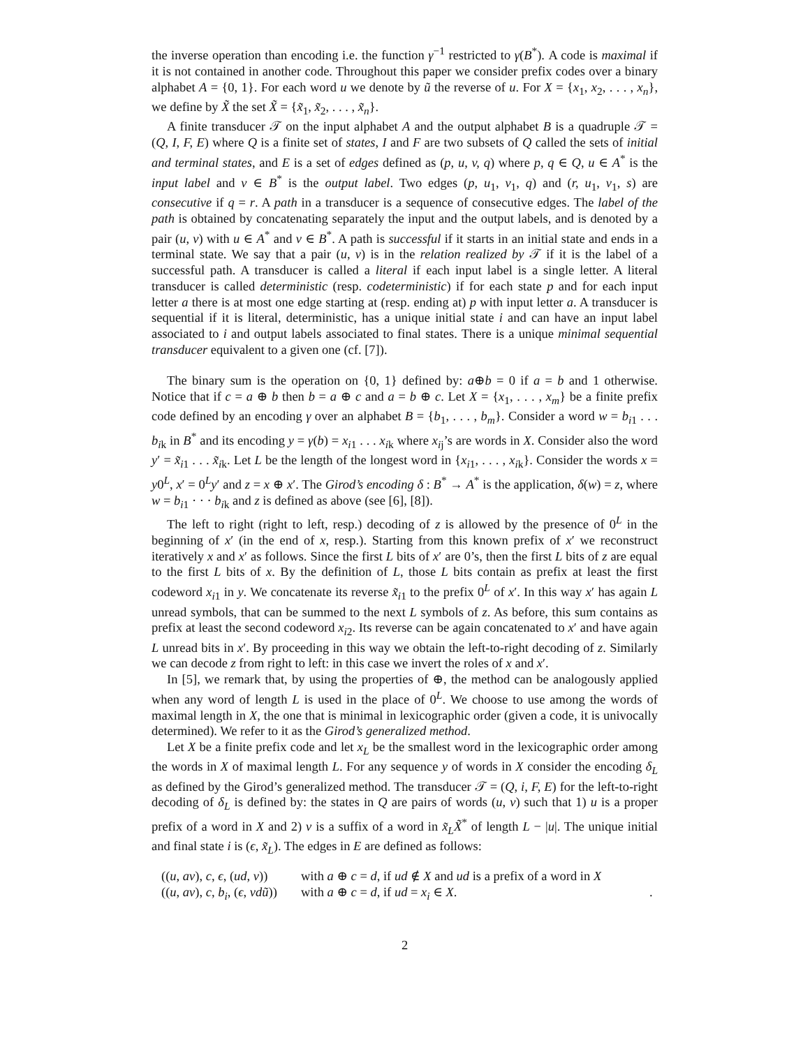the inverse operation than encoding i.e. the function γ<sup>−1</sup> restricted to γ(B<sup>*</sup>). A code is maximal if it is not contained in another code. Throughout this paper we consider prefix codes over a binary alphabet A = {0, 1}. For each word u we denote by ũ the reverse of u. For X = {x<sub>1</sub>, x<sub>2</sub>, . . . , x<sub>n</sub>}, we define by X̃ the set X̃ = {x̃<sub>1</sub>, x̃<sub>2</sub>, . . . , x̃<sub>n</sub>}.
A finite transducer 𝒯 on the input alphabet A and the output alphabet B is a quadruple 𝒯 = (Q, I, F, E) where Q is a finite set of states, I and F are two subsets of Q called the sets of initial and terminal states, and E is a set of edges defined as (p, u, v, q) where p, q ∈ Q, u ∈ A<sup>*</sup> is the input label and v ∈ B<sup>*</sup> is the output label. Two edges (p, u<sub>1</sub>, v<sub>1</sub>, q) and (r, u<sub>1</sub>, v<sub>1</sub>, s) are consecutive if q = r. A path in a transducer is a sequence of consecutive edges. The label of the path is obtained by concatenating separately the input and the output labels, and is denoted by a pair (u, v) with u ∈ A<sup>*</sup> and v ∈ B<sup>*</sup>. A path is successful if it starts in an initial state and ends in a terminal state. We say that a pair (u, v) is in the relation realized by 𝒯 if it is the label of a successful path. A transducer is called a literal if each input label is a single letter. A literal transducer is called deterministic (resp. codeterministic) if for each state p and for each input letter a there is at most one edge starting at (resp. ending at) p with input letter a. A transducer is sequential if it is literal, deterministic, has a unique initial state i and can have an input label associated to i and output labels associated to final states. There is a unique minimal sequential transducer equivalent to a given one (cf. [7]).
The binary sum is the operation on {0, 1} defined by: a⊕b = 0 if a = b and 1 otherwise. Notice that if c = a ⊕ b then b = a ⊕ c and a = b ⊕ c. Let X = {x<sub>1</sub>, . . . , x<sub>m</sub>} be a finite prefix code defined by an encoding γ over an alphabet B = {b<sub>1</sub>, . . . , b<sub>m</sub>}. Consider a word w = b<sub>i1</sub> . . . b<sub>ik</sub> in B<sup>*</sup> and its encoding y = γ(b) = x<sub>i1</sub> . . . x<sub>ik</sub> where x<sub>ij</sub>’s are words in X. Consider also the word y′ = x̃<sub>i1</sub> . . . x̃<sub>ik</sub>. Let L be the length of the longest word in {x<sub>i1</sub>, . . . , x<sub>ik</sub>}. Consider the words x = y0<sup>L</sup>, x′ = 0<sup>L</sup>y′ and z = x ⊕ x′. The Girod’s encoding δ : B<sup>*</sup> → A<sup>*</sup> is the application, δ(w) = z, where w = b<sub>i1</sub> · · · b<sub>ik</sub> and z is defined as above (see [6], [8]).
The left to right (right to left, resp.) decoding of z is allowed by the presence of 0<sup>L</sup> in the beginning of x′ (in the end of x, resp.). Starting from this known prefix of x′ we reconstruct iteratively x and x′ as follows. Since the first L bits of x′ are 0’s, then the first L bits of z are equal to the first L bits of x. By the definition of L, those L bits contain as prefix at least the first codeword x<sub>i1</sub> in y. We concatenate its reverse x̃<sub>i1</sub> to the prefix 0<sup>L</sup> of x′. In this way x′ has again L unread symbols, that can be summed to the next L symbols of z. As before, this sum contains as prefix at least the second codeword x<sub>i2</sub>. Its reverse can be again concatenated to x′ and have again L unread bits in x′. By proceeding in this way we obtain the left-to-right decoding of z. Similarly we can decode z from right to left: in this case we invert the roles of x and x′.
In [5], we remark that, by using the properties of ⊕, the method can be analogously applied when any word of length L is used in the place of 0<sup>L</sup>. We choose to use among the words of maximal length in X, the one that is minimal in lexicographic order (given a code, it is univocally determined). We refer to it as the Girod’s generalized method.
Let X be a finite prefix code and let x<sub>L</sub> be the smallest word in the lexicographic order among the words in X of maximal length L. For any sequence y of words in X consider the encoding δ<sub>L</sub> as defined by the Girod’s generalized method. The transducer 𝒯 = (Q, i, F, E) for the left-to-right decoding of δ<sub>L</sub> is defined by: the states in Q are pairs of words (u, v) such that 1) u is a proper prefix of a word in X and 2) v is a suffix of a word in x̃<sub>L</sub>X̃<sup>*</sup> of length L − |u|. The unique initial and final state i is (ϵ, x̃<sub>L</sub>). The edges in E are defined as follows:
((u, av), c, ϵ, (ud, v))
with a ⊕ c = d, if ud ∉ X and ud is a prefix of a word in X
((u, av), c, b<sub>i</sub>, (ϵ, vdũ))
with a ⊕ c = d, if ud = x<sub>i</sub> ∈ X.
.
2